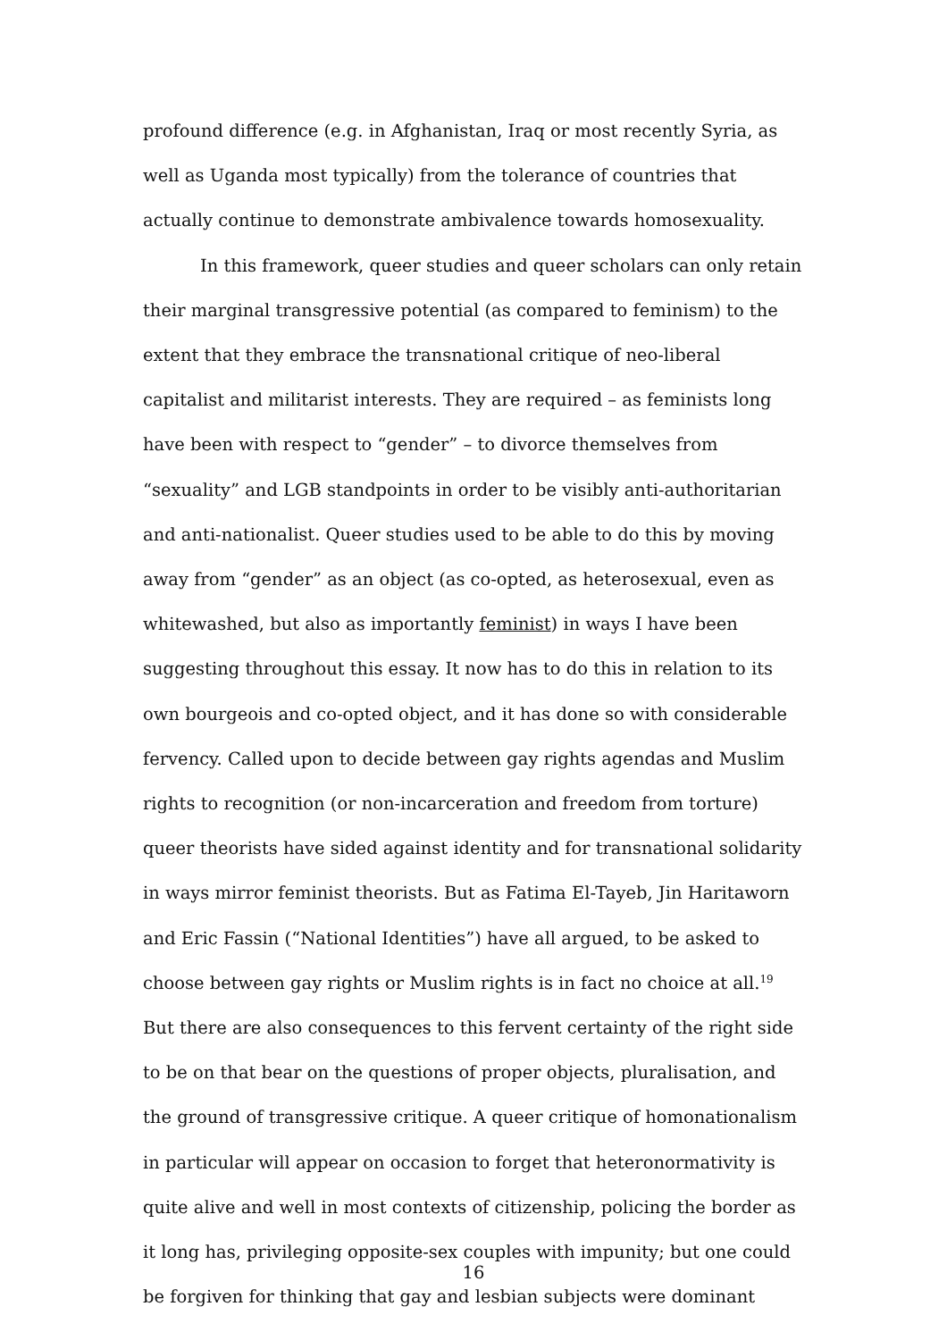profound difference (e.g. in Afghanistan, Iraq or most recently Syria, as well as Uganda most typically) from the tolerance of countries that actually continue to demonstrate ambivalence towards homosexuality.
In this framework, queer studies and queer scholars can only retain their marginal transgressive potential (as compared to feminism) to the extent that they embrace the transnational critique of neo-liberal capitalist and militarist interests. They are required – as feminists long have been with respect to “gender” – to divorce themselves from “sexuality” and LGB standpoints in order to be visibly anti-authoritarian and anti-nationalist. Queer studies used to be able to do this by moving away from “gender” as an object (as co-opted, as heterosexual, even as whitewashed, but also as importantly feminist) in ways I have been suggesting throughout this essay. It now has to do this in relation to its own bourgeois and co-opted object, and it has done so with considerable fervency. Called upon to decide between gay rights agendas and Muslim rights to recognition (or non-incarceration and freedom from torture) queer theorists have sided against identity and for transnational solidarity in ways mirror feminist theorists. But as Fatima El-Tayeb, Jin Haritaworn and Eric Fassin (“National Identities”) have all argued, to be asked to choose between gay rights or Muslim rights is in fact no choice at all.<sup>19</sup> But there are also consequences to this fervent certainty of the right side to be on that bear on the questions of proper objects, pluralisation, and the ground of transgressive critique. A queer critique of homonationalism in particular will appear on occasion to forget that heteronormativity is quite alive and well in most contexts of citizenship, policing the border as it long has, privileging opposite-sex couples with impunity; but one could be forgiven for thinking that gay and lesbian subjects were dominant
16